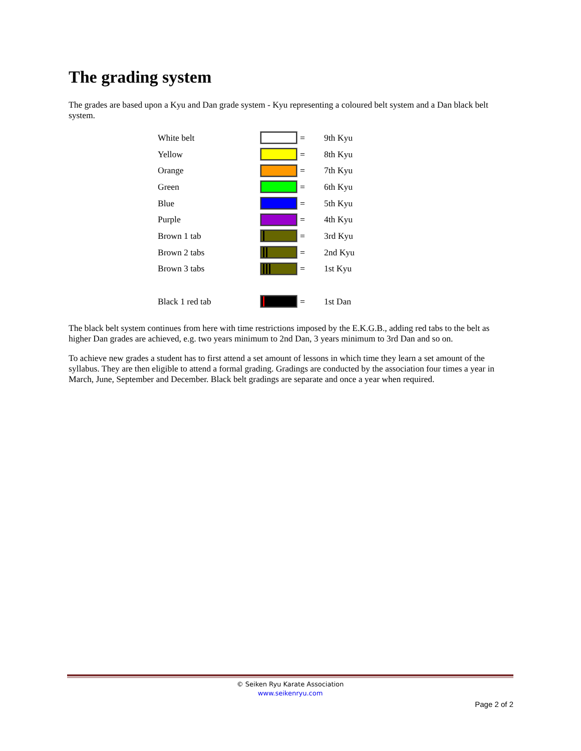The grading system
The grades are based upon a Kyu and Dan grade system - Kyu representing a coloured belt system and a Dan black belt system.
| White belt | | = | 9th Kyu |
| Yellow | | = | 8th Kyu |
| Orange | | = | 7th Kyu |
| Green | | = | 6th Kyu |
| Blue | | = | 5th Kyu |
| Purple | | = | 4th Kyu |
| Brown 1 tab | | = | 3rd Kyu |
| Brown 2 tabs | | = | 2nd Kyu |
| Brown 3 tabs | | = | 1st Kyu |
| Black 1 red tab | | = | 1st Dan |
The black belt system continues from here with time restrictions imposed by the E.K.G.B., adding red tabs to the belt as higher Dan grades are achieved, e.g. two years minimum to 2nd Dan, 3 years minimum to 3rd Dan and so on.
To achieve new grades a student has to first attend a set amount of lessons in which time they learn a set amount of the syllabus. They are then eligible to attend a formal grading. Gradings are conducted by the association four times a year in March, June, September and December. Black belt gradings are separate and once a year when required.
© Seiken Ryu Karate Association
www.seikenryu.com
Page 2 of 2